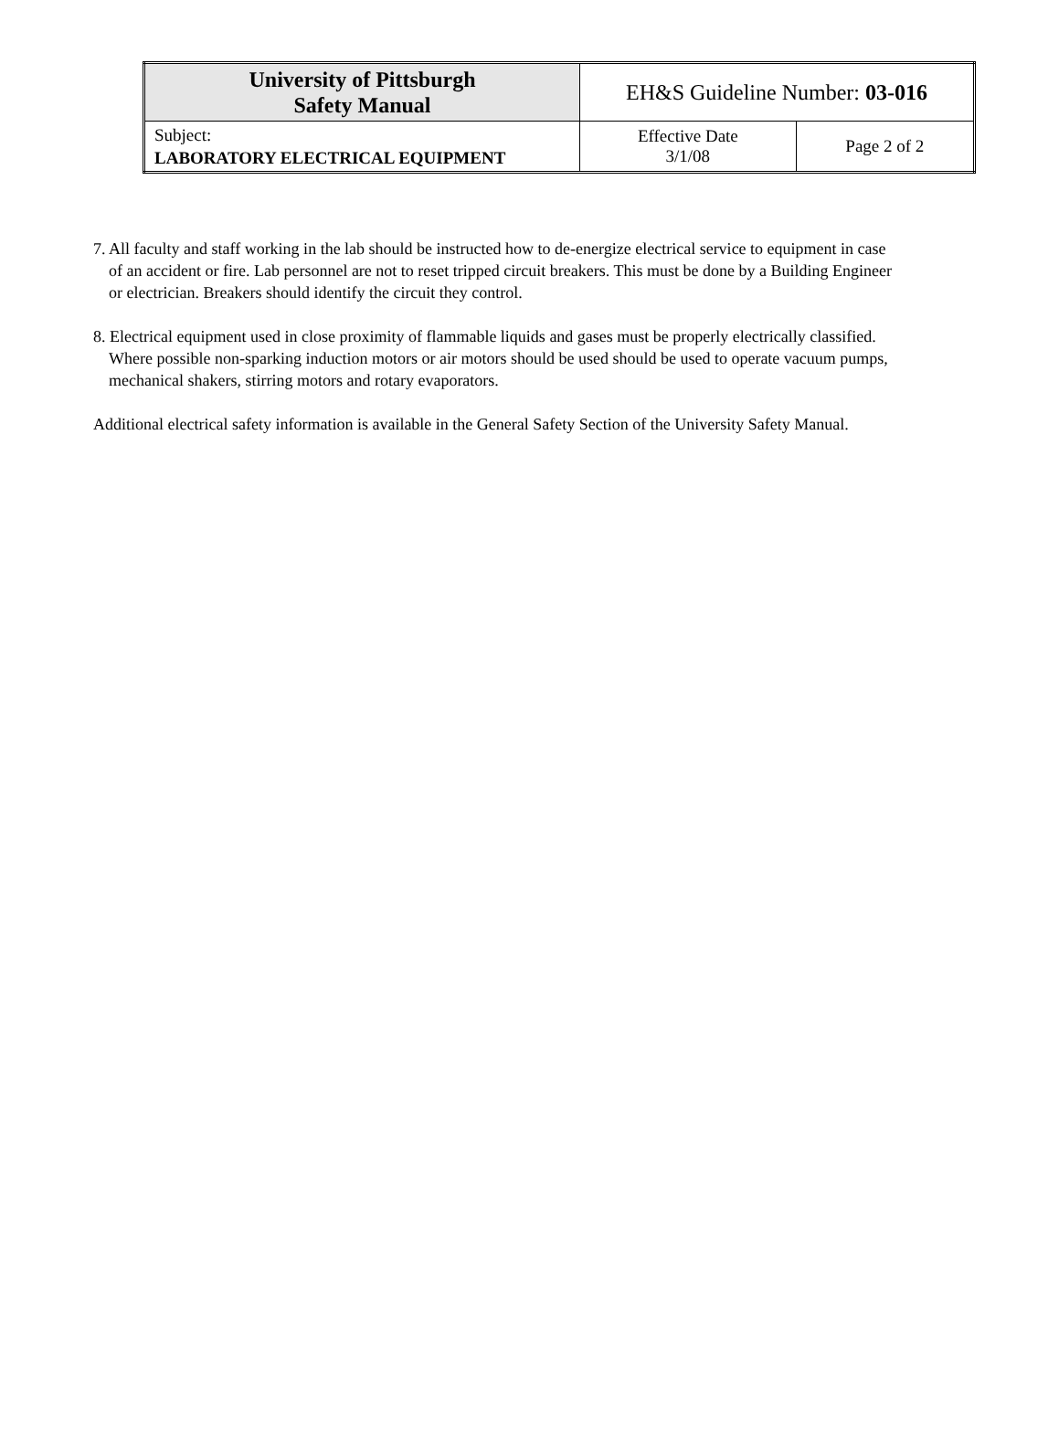| University of Pittsburgh Safety Manual | EH&S Guideline Number: 03-016 | |
| Subject: LABORATORY ELECTRICAL EQUIPMENT | Effective Date 3/1/08 | Page 2 of 2 |
7. All faculty and staff working in the lab should be instructed how to de-energize electrical service to equipment in case of an accident or fire. Lab personnel are not to reset tripped circuit breakers. This must be done by a Building Engineer or electrician. Breakers should identify the circuit they control.
8. Electrical equipment used in close proximity of flammable liquids and gases must be properly electrically classified. Where possible non-sparking induction motors or air motors should be used should be used to operate vacuum pumps, mechanical shakers, stirring motors and rotary evaporators.
Additional electrical safety information is available in the General Safety Section of the University Safety Manual.